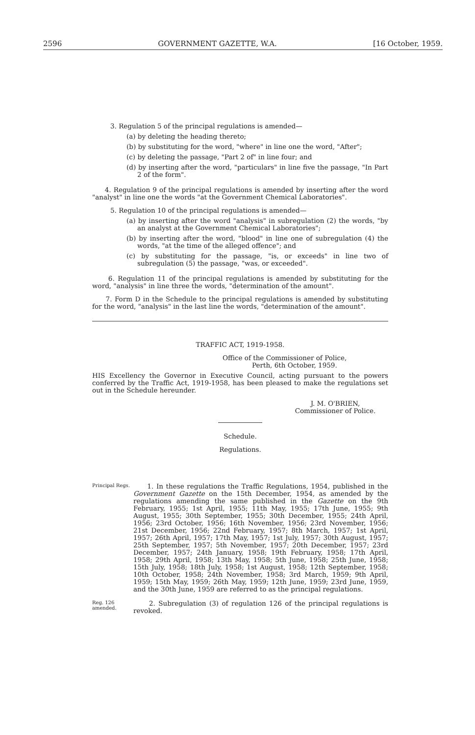2596 GOVERNMENT GAZETTE, W.A. [16 October, 1959.
3. Regulation 5 of the principal regulations is amended—
(a) by deleting the heading thereto;
(b) by substituting for the word, "where" in line one the word, "After";
(c) by deleting the passage, "Part 2 of" in line four; and
(d) by inserting after the word, "particulars" in line five the passage, "In Part 2 of the form".
4. Regulation 9 of the principal regulations is amended by inserting after the word "analyst" in line one the words "at the Government Chemical Laboratories".
5. Regulation 10 of the principal regulations is amended—
(a) by inserting after the word "analysis" in subregulation (2) the words, "by an analyst at the Government Chemical Laboratories";
(b) by inserting after the word, "blood" in line one of subregulation (4) the words, "at the time of the alleged offence"; and
(c) by substituting for the passage, "is, or exceeds" in line two of subregulation (5) the passage, "was, or exceeded".
6. Regulation 11 of the principal regulations is amended by substituting for the word, "analysis" in line three the words, "determination of the amount".
7. Form D in the Schedule to the principal regulations is amended by substituting for the word, "analysis" in the last line the words, "determination of the amount".
TRAFFIC ACT, 1919-1958.
Office of the Commissioner of Police,
Perth, 6th October, 1959.
HIS Excellency the Governor in Executive Council, acting pursuant to the powers conferred by the Traffic Act, 1919-1958, has been pleased to make the regulations set out in the Schedule hereunder.
J. M. O'BRIEN,
Commissioner of Police.
Schedule.
Regulations.
Principal Regs.
1. In these regulations the Traffic Regulations, 1954, published in the Government Gazette on the 15th December, 1954, as amended by the regulations amending the same published in the Gazette on the 9th February, 1955; 1st April, 1955; 11th May, 1955; 17th June, 1955; 9th August, 1955; 30th September, 1955; 30th December, 1955; 24th April, 1956; 23rd October, 1956; 16th November, 1956; 23rd November, 1956; 21st December, 1956; 22nd February, 1957; 8th March, 1957; 1st April, 1957; 26th April, 1957; 17th May, 1957; 1st July, 1957; 30th August, 1957; 25th September, 1957; 5th November, 1957; 20th December, 1957; 23rd December, 1957; 24th January, 1958; 19th February, 1958; 17th April, 1958; 29th April, 1958; 13th May, 1958; 5th June, 1958; 25th June, 1958; 15th July, 1958; 18th July, 1958; 1st August, 1958; 12th September, 1958; 10th October, 1958; 24th November, 1958; 3rd March, 1959; 9th April, 1959; 15th May, 1959; 26th May, 1959; 12th June, 1959; 23rd June, 1959, and the 30th June, 1959 are referred to as the principal regulations.
Reg. 126 amended.
2. Subregulation (3) of regulation 126 of the principal regulations is revoked.